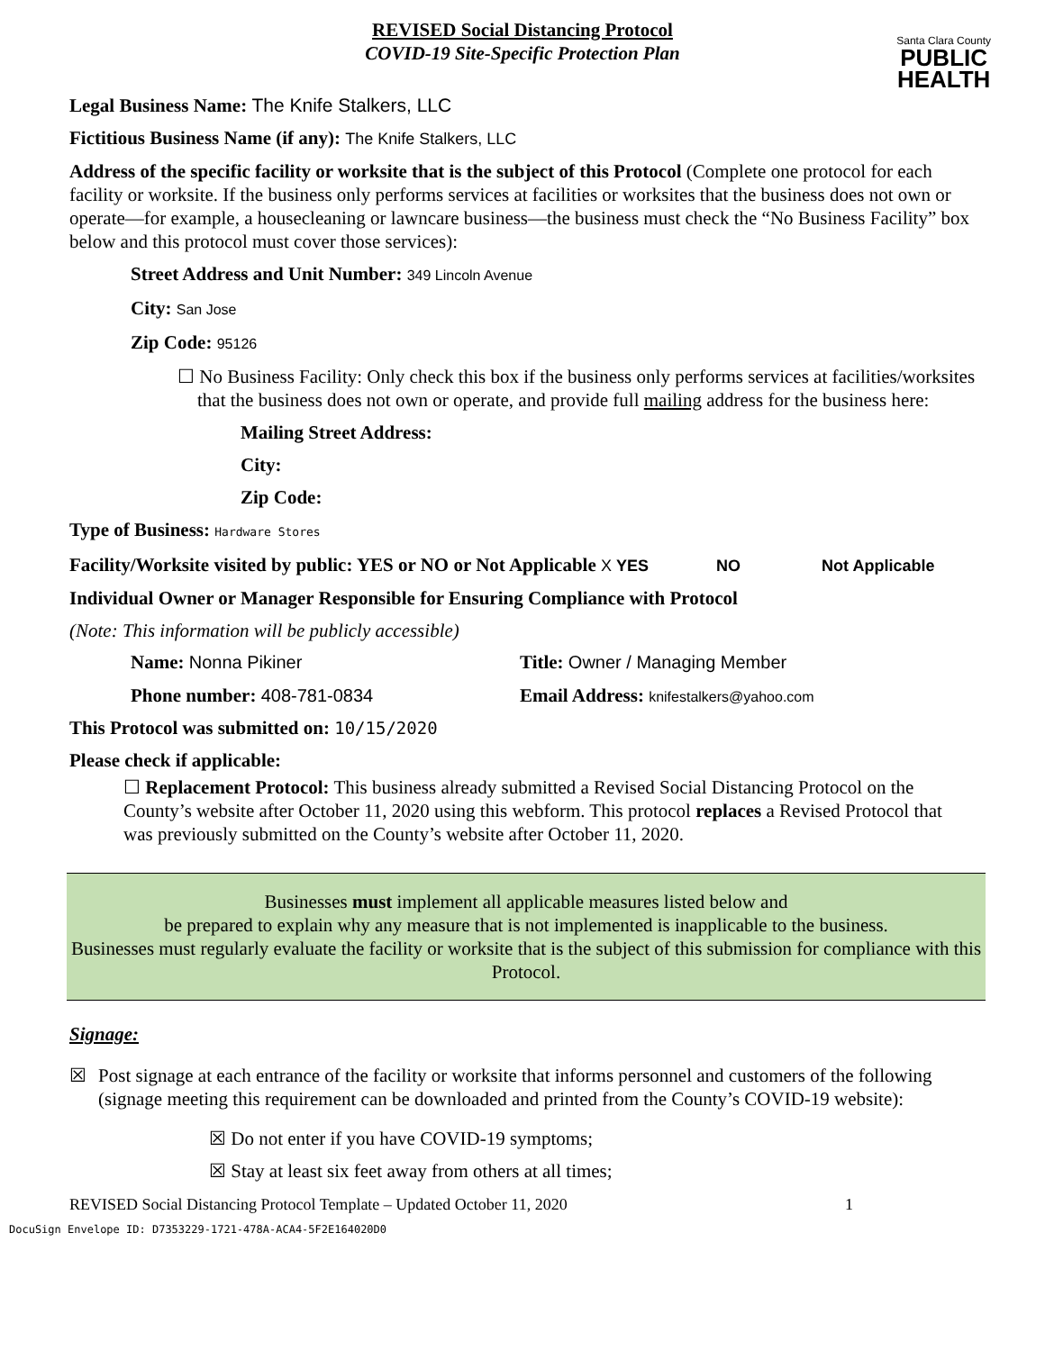Santa Clara County
PUBLIC
HEALTH
REVISED Social Distancing Protocol
COVID-19 Site-Specific Protection Plan
Legal Business Name: The Knife Stalkers, LLC
Fictitious Business Name (if any): The Knife Stalkers, LLC
Address of the specific facility or worksite that is the subject of this Protocol (Complete one protocol for each facility or worksite. If the business only performs services at facilities or worksites that the business does not own or operate—for example, a housecleaning or lawncare business—the business must check the “No Business Facility” box below and this protocol must cover those services):
Street Address and Unit Number: 349 Lincoln Avenue
City: San Jose
Zip Code: 95126
☐ No Business Facility: Only check this box if the business only performs services at facilities/worksites that the business does not own or operate, and provide full mailing address for the business here:
Mailing Street Address:
City:
Zip Code:
Type of Business: Hardware Stores
Facility/Worksite visited by public: YES or NO or Not Applicable X YES NO Not Applicable
Individual Owner or Manager Responsible for Ensuring Compliance with Protocol
(Note: This information will be publicly accessible)
Name: Nonna Pikiner Title: Owner / Managing Member
Phone number: 408-781-0834 Email Address: knifestalkers@yahoo.com
This Protocol was submitted on: 10/15/2020
Please check if applicable:
☐ Replacement Protocol: This business already submitted a Revised Social Distancing Protocol on the County’s website after October 11, 2020 using this webform. This protocol replaces a Revised Protocol that was previously submitted on the County’s website after October 11, 2020.
Businesses must implement all applicable measures listed below and
be prepared to explain why any measure that is not implemented is inapplicable to the business.
Businesses must regularly evaluate the facility or worksite that is the subject of this submission for compliance with this Protocol.
Signage:
☒ Post signage at each entrance of the facility or worksite that informs personnel and customers of the following (signage meeting this requirement can be downloaded and printed from the County’s COVID-19 website):
☒ Do not enter if you have COVID-19 symptoms;
☒ Stay at least six feet away from others at all times;
REVISED Social Distancing Protocol Template – Updated October 11, 2020 1
DocuSign Envelope ID: D7353229-1721-478A-ACA4-5F2E164020D0